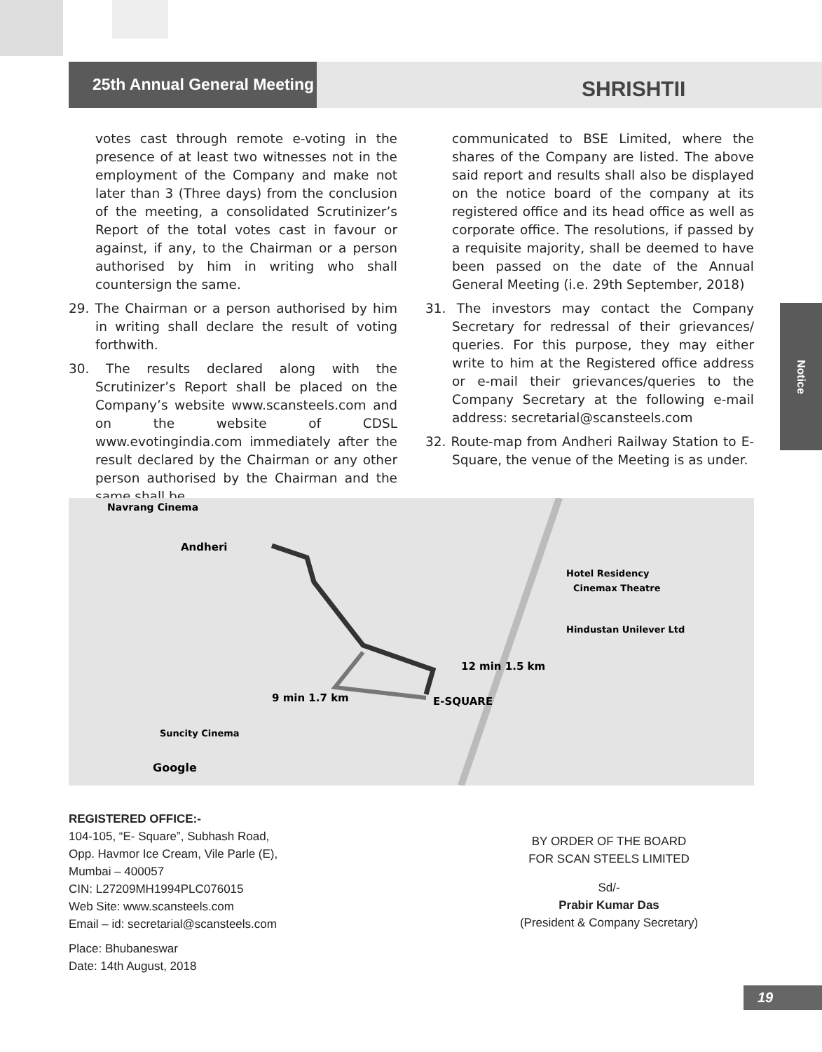25th Annual General Meeting
SHRISHTII
votes cast through remote e-voting in the presence of at least two witnesses not in the employment of the Company and make not later than 3 (Three days) from the conclusion of the meeting, a consolidated Scrutinizer’s Report of the total votes cast in favour or against, if any, to the Chairman or a person authorised by him in writing who shall countersign the same.
29. The Chairman or a person authorised by him in writing shall declare the result of voting forthwith.
30. The results declared along with the Scrutinizer’s Report shall be placed on the Company’s website www.scansteels.com and on the website of CDSL www.evotingindia.com immediately after the result declared by the Chairman or any other person authorised by the Chairman and the same shall be
communicated to BSE Limited, where the shares of the Company are listed. The above said report and results shall also be displayed on the notice board of the company at its registered office and its head office as well as corporate office. The resolutions, if passed by a requisite majority, shall be deemed to have been passed on the date of the Annual General Meeting (i.e. 29th September, 2018)
31. The investors may contact the Company Secretary for redressal of their grievances/ queries. For this purpose, they may either write to him at the Registered office address or e-mail their grievances/queries to the Company Secretary at the following e-mail address: secretarial@scansteels.com
32. Route-map from Andheri Railway Station to E-Square, the venue of the Meeting is as under.
Notice
Navrang Cinema
Andheri
12 min 1.5 km
9 min 1.7 km
E-SQUARE
Hotel Residency
Cinemax Theatre
Hindustan Unilever Ltd
Suncity Cinema
Google
REGISTERED OFFICE:-
104-105, “E- Square”, Subhash Road,
Opp. Havmor Ice Cream, Vile Parle (E),
Mumbai – 400057
CIN: L27209MH1994PLC076015
Web Site: www.scansteels.com
Email – id: secretarial@scansteels.com
Place: Bhubaneswar
Date: 14th August, 2018
BY ORDER OF THE BOARD
FOR SCAN STEELS LIMITED
Sd/-
Prabir Kumar Das
(President & Company Secretary)
19